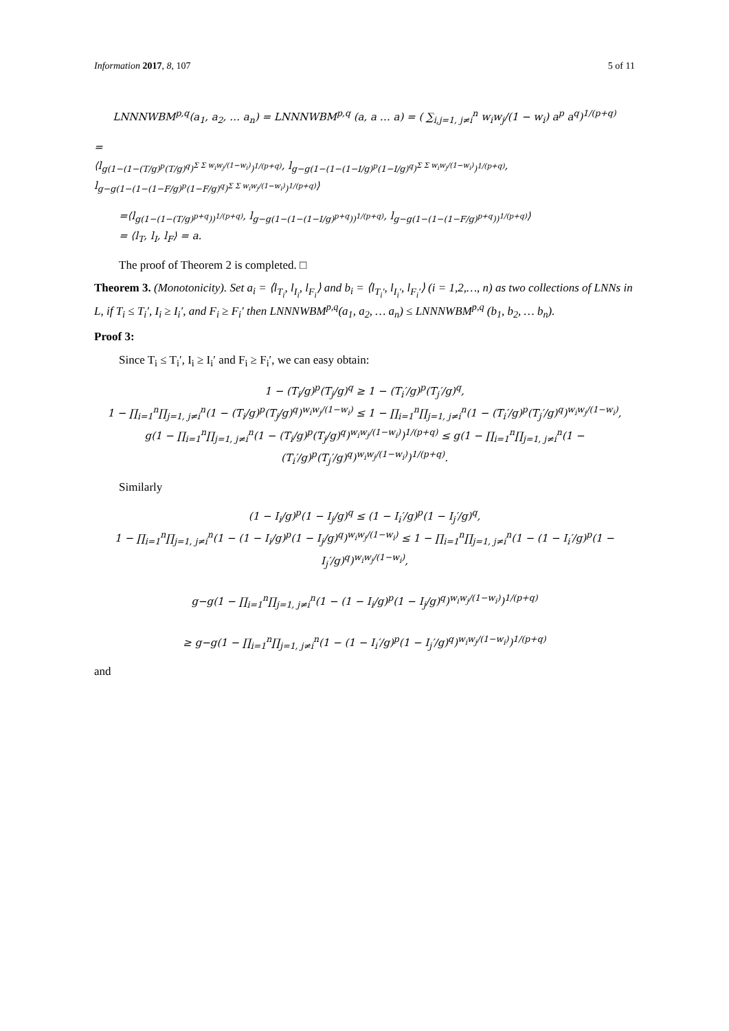Information 2017, 8, 107 5 of 11
LNNNWBM<sup>p,q</sup>(a<sub>1</sub>, a<sub>2</sub>, … a<sub>n</sub>) = LNNNWBM<sup>p,q</sup> (a, a … a) = ( ∑<sub>i,j=1, j≠i</sub><sup>n</sup> w<sub>i</sub>w<sub>j</sub>/(1 − w<sub>i</sub>) a<sup>p</sup> a<sup>q</sup>)<sup>1/(p+q)</sup>
=
⟨l<sub>g(1−(1−(T/g)<sup>p</sup>(T/g)<sup>q</sup>)<sup>Σ Σ w<sub>i</sub>w<sub>j</sub>/(1−w<sub>i</sub>)</sup>)<sup>1/(p+q)</sup></sub>, l<sub>g−g(1−(1−(1−I/g)<sup>p</sup>(1−I/g)<sup>q</sup>)<sup>Σ Σ w<sub>i</sub>w<sub>j</sub>/(1−w<sub>i</sub>)</sup>)<sup>1/(p+q)</sup></sub>, l<sub>g−g(1−(1−(1−F/g)<sup>p</sup>(1−F/g)<sup>q</sup>)<sup>Σ Σ w<sub>i</sub>w<sub>j</sub>/(1−w<sub>i</sub>)</sup>)<sup>1/(p+q)</sup></sub>⟩
=⟨l<sub>g(1−(1−(T/g)<sup>p+q</sup>))<sup>1/(p+q)</sup></sub>, l<sub>g−g(1−(1−(1−I/g)<sup>p+q</sup>))<sup>1/(p+q)</sup></sub>, l<sub>g−g(1−(1−(1−F/g)<sup>p+q</sup>))<sup>1/(p+q)</sup></sub>⟩
= ⟨l<sub>T</sub>, l<sub>I</sub>, l<sub>F</sub>⟩ = a.
The proof of Theorem 2 is completed. □
Theorem 3. (Monotonicity). Set a<sub>i</sub> = ⟨l<sub>T<sub>i</sub></sub>, l<sub>I<sub>i</sub></sub>, l<sub>F<sub>i</sub></sub>⟩ and b<sub>i</sub> = ⟨l<sub>T<sub>i</sub>′</sub>, l<sub>I<sub>i</sub>′</sub>, l<sub>F<sub>i</sub>′</sub>⟩ (i = 1,2,…, n) as two collections of LNNs in L, if T<sub>i</sub> ≤ T<sub>i</sub>′, I<sub>i</sub> ≥ I<sub>i</sub>′, and F<sub>i</sub> ≥ F<sub>i</sub>′ then LNNNWBM<sup>p,q</sup>(a<sub>1</sub>, a<sub>2</sub>, … a<sub>n</sub>) ≤ LNNNWBM<sup>p,q</sup> (b<sub>1</sub>, b<sub>2</sub>, … b<sub>n</sub>).
Proof 3:
Since T<sub>i</sub> ≤ T<sub>i</sub>′, I<sub>i</sub> ≥ I<sub>i</sub>′ and F<sub>i</sub> ≥ F<sub>i</sub>′, we can easy obtain:
1 − (T<sub>i</sub>/g)<sup>p</sup>(T<sub>j</sub>/g)<sup>q</sup> ≥ 1 − (T<sub>i</sub>′/g)<sup>p</sup>(T<sub>j</sub>′/g)<sup>q</sup>,
1 − ∏<sub>i=1</sub><sup>n</sup>∏<sub>j=1, j≠i</sub><sup>n</sup>(1 − (T<sub>i</sub>/g)<sup>p</sup>(T<sub>j</sub>/g)<sup>q</sup>)<sup>w<sub>i</sub>w<sub>j</sub>/(1−w<sub>i</sub>)</sup> ≤ 1 − ∏<sub>i=1</sub><sup>n</sup>∏<sub>j=1, j≠i</sub><sup>n</sup>(1 − (T<sub>i</sub>′/g)<sup>p</sup>(T<sub>j</sub>′/g)<sup>q</sup>)<sup>w<sub>i</sub>w<sub>j</sub>/(1−w<sub>i</sub>)</sup>,
g(1 − ∏<sub>i=1</sub><sup>n</sup>∏<sub>j=1, j≠i</sub><sup>n</sup>(1 − (T<sub>i</sub>/g)<sup>p</sup>(T<sub>j</sub>/g)<sup>q</sup>)<sup>w<sub>i</sub>w<sub>j</sub>/(1−w<sub>i</sub>)</sup>)<sup>1/(p+q)</sup> ≤ g(1 − ∏<sub>i=1</sub><sup>n</sup>∏<sub>j=1, j≠i</sub><sup>n</sup>(1 − (T<sub>i</sub>′/g)<sup>p</sup>(T<sub>j</sub>′/g)<sup>q</sup>)<sup>w<sub>i</sub>w<sub>j</sub>/(1−w<sub>i</sub>)</sup>)<sup>1/(p+q)</sup>.
Similarly
(1 − I<sub>i</sub>/g)<sup>p</sup>(1 − I<sub>j</sub>/g)<sup>q</sup> ≤ (1 − I<sub>i</sub>′/g)<sup>p</sup>(1 − I<sub>j</sub>′/g)<sup>q</sup>,
1 − ∏<sub>i=1</sub><sup>n</sup>∏<sub>j=1, j≠i</sub><sup>n</sup>(1 − (1 − I<sub>i</sub>/g)<sup>p</sup>(1 − I<sub>j</sub>/g)<sup>q</sup>)<sup>w<sub>i</sub>w<sub>j</sub>/(1−w<sub>i</sub>)</sup> ≤ 1 − ∏<sub>i=1</sub><sup>n</sup>∏<sub>j=1, j≠i</sub><sup>n</sup>(1 − (1 − I<sub>i</sub>′/g)<sup>p</sup>(1 − I<sub>j</sub>′/g)<sup>q</sup>)<sup>w<sub>i</sub>w<sub>j</sub>/(1−w<sub>i</sub>)</sup>,
g−g(1 − ∏<sub>i=1</sub><sup>n</sup>∏<sub>j=1, j≠i</sub><sup>n</sup>(1 − (1 − I<sub>i</sub>/g)<sup>p</sup>(1 − I<sub>j</sub>/g)<sup>q</sup>)<sup>w<sub>i</sub>w<sub>j</sub>/(1−w<sub>i</sub>)</sup>)<sup>1/(p+q)</sup>
≥ g−g(1 − ∏<sub>i=1</sub><sup>n</sup>∏<sub>j=1, j≠i</sub><sup>n</sup>(1 − (1 − I<sub>i</sub>′/g)<sup>p</sup>(1 − I<sub>j</sub>′/g)<sup>q</sup>)<sup>w<sub>i</sub>w<sub>j</sub>/(1−w<sub>i</sub>)</sup>)<sup>1/(p+q)</sup>
and